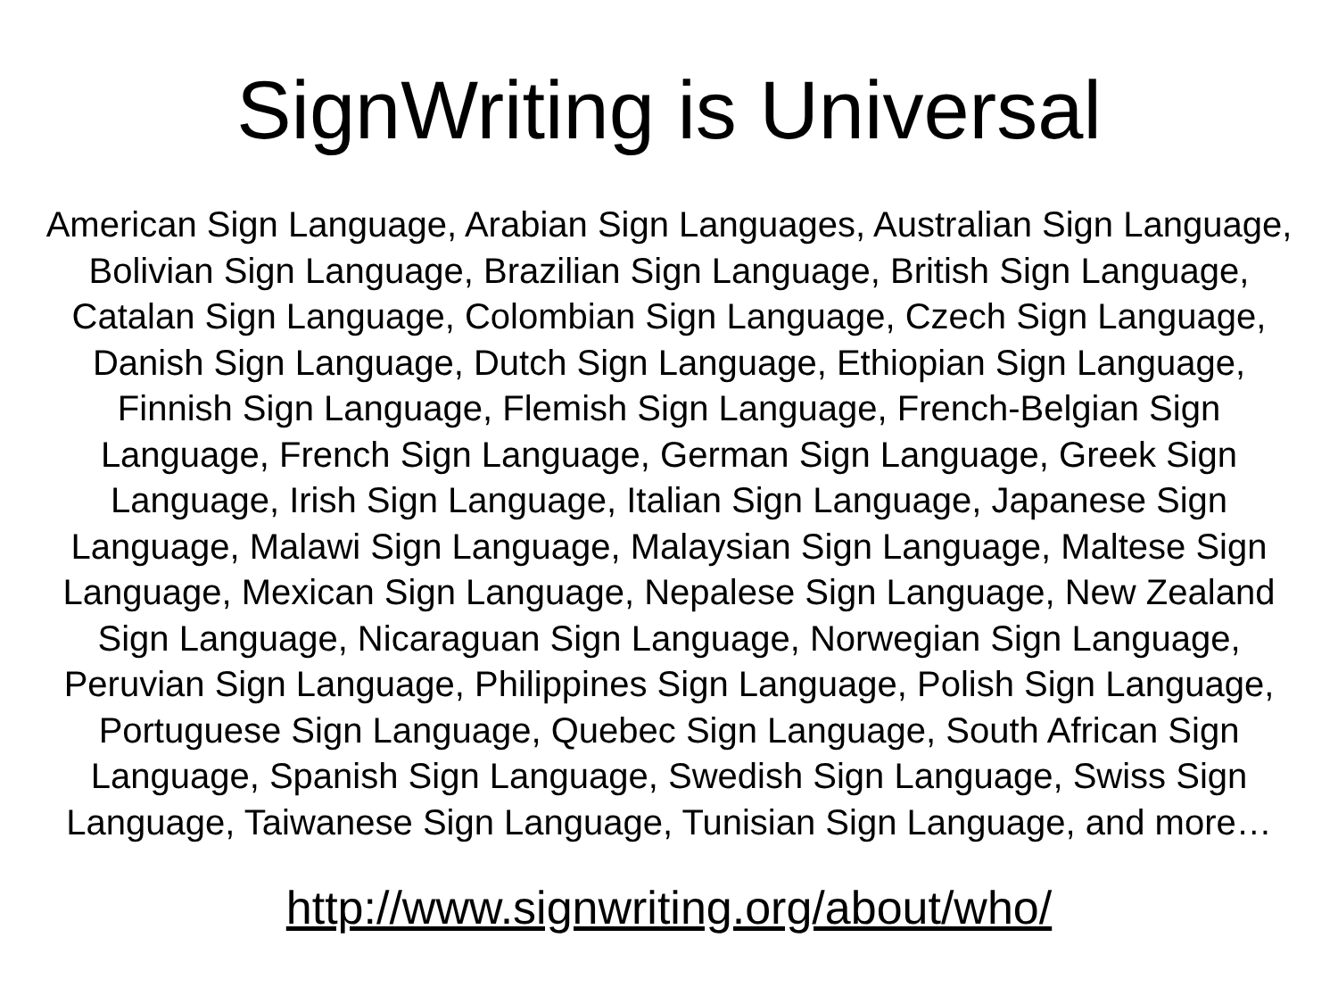SignWriting is Universal
American Sign Language, Arabian Sign Languages, Australian Sign Language, Bolivian Sign Language, Brazilian Sign Language, British Sign Language, Catalan Sign Language, Colombian Sign Language, Czech Sign Language, Danish Sign Language, Dutch Sign Language, Ethiopian Sign Language, Finnish Sign Language, Flemish Sign Language, French-Belgian Sign Language, French Sign Language, German Sign Language, Greek Sign Language, Irish Sign Language, Italian Sign Language, Japanese Sign Language, Malawi Sign Language, Malaysian Sign Language, Maltese Sign Language, Mexican Sign Language, Nepalese Sign Language, New Zealand Sign Language, Nicaraguan Sign Language, Norwegian Sign Language, Peruvian Sign Language, Philippines Sign Language, Polish Sign Language, Portuguese Sign Language, Quebec Sign Language, South African Sign Language, Spanish Sign Language, Swedish Sign Language, Swiss Sign Language, Taiwanese Sign Language, Tunisian Sign Language, and more…
http://www.signwriting.org/about/who/